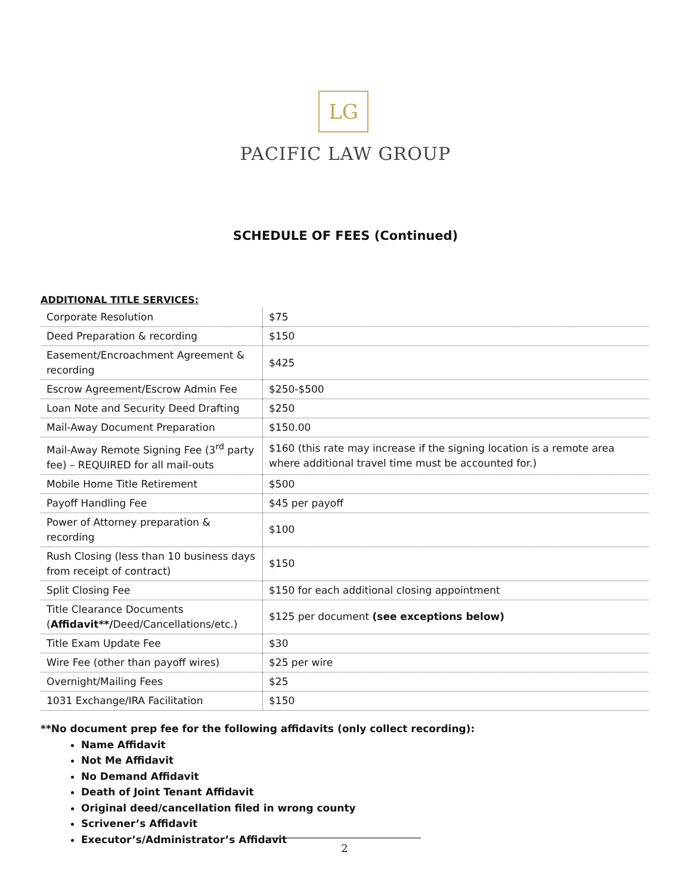LG
PACIFIC LAW GROUP
SCHEDULE OF FEES (Continued)
ADDITIONAL TITLE SERVICES:
| Corporate Resolution | $75 |
| Deed Preparation & recording | $150 |
| Easement/Encroachment Agreement & recording | $425 |
| Escrow Agreement/Escrow Admin Fee | $250-$500 |
| Loan Note and Security Deed Drafting | $250 |
| Mail-Away Document Preparation | $150.00 |
| Mail-Away Remote Signing Fee (3<sup>rd</sup> party fee) – REQUIRED for all mail-outs | $160 (this rate may increase if the signing location is a remote area where additional travel time must be accounted for.) |
| Mobile Home Title Retirement | $500 |
| Payoff Handling Fee | $45 per payoff |
| Power of Attorney preparation & recording | $100 |
| Rush Closing (less than 10 business days from receipt of contract) | $150 |
| Split Closing Fee | $150 for each additional closing appointment |
| Title Clearance Documents ( Affidavit**/ Deed/Cancellations/etc.) | $125 per document (see exceptions below) |
| Title Exam Update Fee | $30 |
| Wire Fee (other than payoff wires) | $25 per wire |
| Overnight/Mailing Fees | $25 |
| 1031 Exchange/IRA Facilitation | $150 |
**No document prep fee for the following affidavits (only collect recording):
Name Affidavit
Not Me Affidavit
No Demand Affidavit
Death of Joint Tenant Affidavit
Original deed/cancellation filed in wrong county
Scrivener’s Affidavit
Executor’s/Administrator’s Affidavit
2